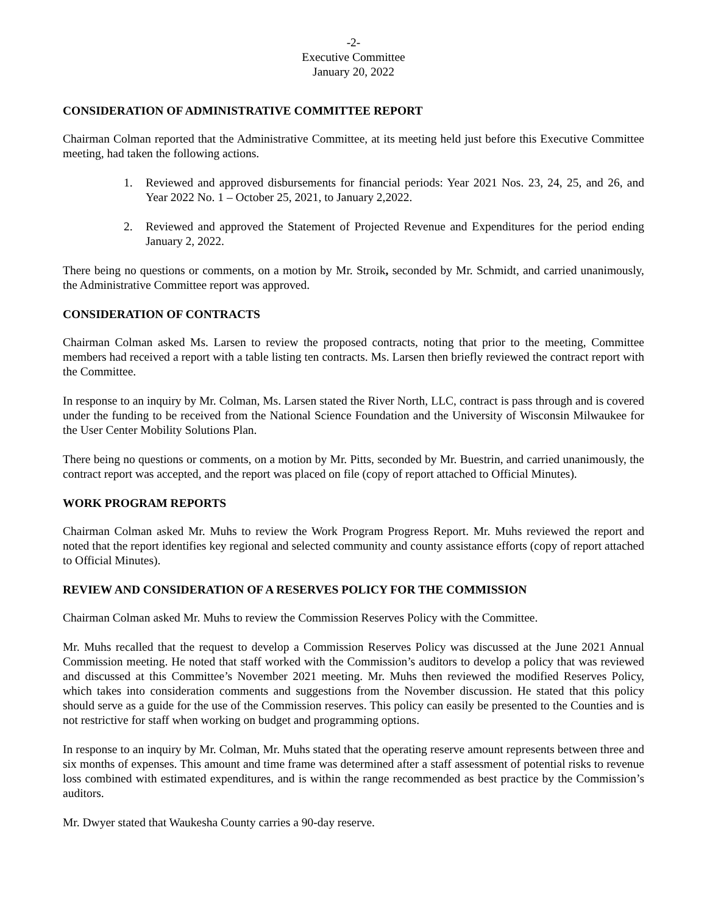-2-
Executive Committee
January 20, 2022
CONSIDERATION OF ADMINISTRATIVE COMMITTEE REPORT
Chairman Colman reported that the Administrative Committee, at its meeting held just before this Executive Committee meeting, had taken the following actions.
1. Reviewed and approved disbursements for financial periods: Year 2021 Nos. 23, 24, 25, and 26, and Year 2022 No. 1 – October 25, 2021, to January 2,2022.
2. Reviewed and approved the Statement of Projected Revenue and Expenditures for the period ending January 2, 2022.
There being no questions or comments, on a motion by Mr. Stroik, seconded by Mr. Schmidt, and carried unanimously, the Administrative Committee report was approved.
CONSIDERATION OF CONTRACTS
Chairman Colman asked Ms. Larsen to review the proposed contracts, noting that prior to the meeting, Committee members had received a report with a table listing ten contracts. Ms. Larsen then briefly reviewed the contract report with the Committee.
In response to an inquiry by Mr. Colman, Ms. Larsen stated the River North, LLC, contract is pass through and is covered under the funding to be received from the National Science Foundation and the University of Wisconsin Milwaukee for the User Center Mobility Solutions Plan.
There being no questions or comments, on a motion by Mr. Pitts, seconded by Mr. Buestrin, and carried unanimously, the contract report was accepted, and the report was placed on file (copy of report attached to Official Minutes).
WORK PROGRAM REPORTS
Chairman Colman asked Mr. Muhs to review the Work Program Progress Report. Mr. Muhs reviewed the report and noted that the report identifies key regional and selected community and county assistance efforts (copy of report attached to Official Minutes).
REVIEW AND CONSIDERATION OF A RESERVES POLICY FOR THE COMMISSION
Chairman Colman asked Mr. Muhs to review the Commission Reserves Policy with the Committee.
Mr. Muhs recalled that the request to develop a Commission Reserves Policy was discussed at the June 2021 Annual Commission meeting. He noted that staff worked with the Commission’s auditors to develop a policy that was reviewed and discussed at this Committee’s November 2021 meeting. Mr. Muhs then reviewed the modified Reserves Policy, which takes into consideration comments and suggestions from the November discussion. He stated that this policy should serve as a guide for the use of the Commission reserves. This policy can easily be presented to the Counties and is not restrictive for staff when working on budget and programming options.
In response to an inquiry by Mr. Colman, Mr. Muhs stated that the operating reserve amount represents between three and six months of expenses. This amount and time frame was determined after a staff assessment of potential risks to revenue loss combined with estimated expenditures, and is within the range recommended as best practice by the Commission’s auditors.
Mr. Dwyer stated that Waukesha County carries a 90-day reserve.